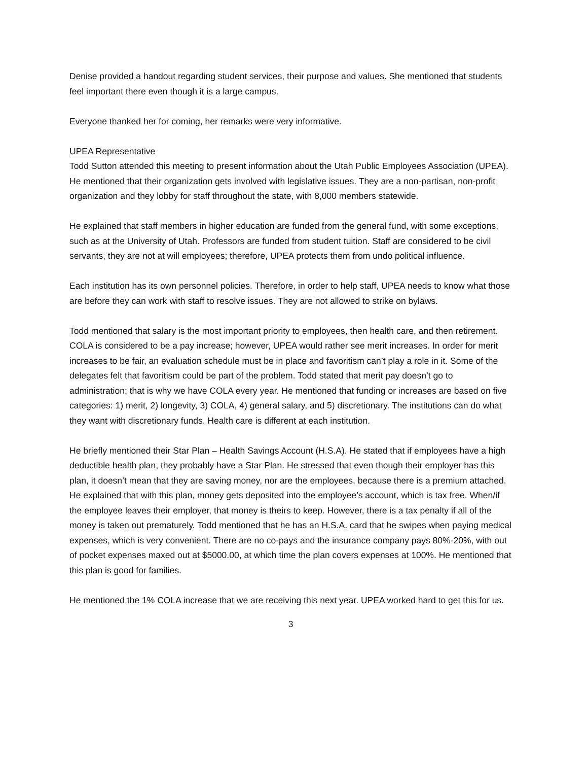Denise provided a handout regarding student services, their purpose and values. She mentioned that students feel important there even though it is a large campus.
Everyone thanked her for coming, her remarks were very informative.
UPEA Representative
Todd Sutton attended this meeting to present information about the Utah Public Employees Association (UPEA). He mentioned that their organization gets involved with legislative issues. They are a non-partisan, non-profit organization and they lobby for staff throughout the state, with 8,000 members statewide.
He explained that staff members in higher education are funded from the general fund, with some exceptions, such as at the University of Utah. Professors are funded from student tuition. Staff are considered to be civil servants, they are not at will employees; therefore, UPEA protects them from undo political influence.
Each institution has its own personnel policies. Therefore, in order to help staff, UPEA needs to know what those are before they can work with staff to resolve issues. They are not allowed to strike on bylaws.
Todd mentioned that salary is the most important priority to employees, then health care, and then retirement. COLA is considered to be a pay increase; however, UPEA would rather see merit increases. In order for merit increases to be fair, an evaluation schedule must be in place and favoritism can’t play a role in it. Some of the delegates felt that favoritism could be part of the problem. Todd stated that merit pay doesn’t go to administration; that is why we have COLA every year. He mentioned that funding or increases are based on five categories: 1) merit, 2) longevity, 3) COLA, 4) general salary, and 5) discretionary. The institutions can do what they want with discretionary funds. Health care is different at each institution.
He briefly mentioned their Star Plan – Health Savings Account (H.S.A). He stated that if employees have a high deductible health plan, they probably have a Star Plan. He stressed that even though their employer has this plan, it doesn’t mean that they are saving money, nor are the employees, because there is a premium attached. He explained that with this plan, money gets deposited into the employee’s account, which is tax free. When/if the employee leaves their employer, that money is theirs to keep. However, there is a tax penalty if all of the money is taken out prematurely. Todd mentioned that he has an H.S.A. card that he swipes when paying medical expenses, which is very convenient. There are no co-pays and the insurance company pays 80%-20%, with out of pocket expenses maxed out at $5000.00, at which time the plan covers expenses at 100%. He mentioned that this plan is good for families.
He mentioned the 1% COLA increase that we are receiving this next year. UPEA worked hard to get this for us.
3